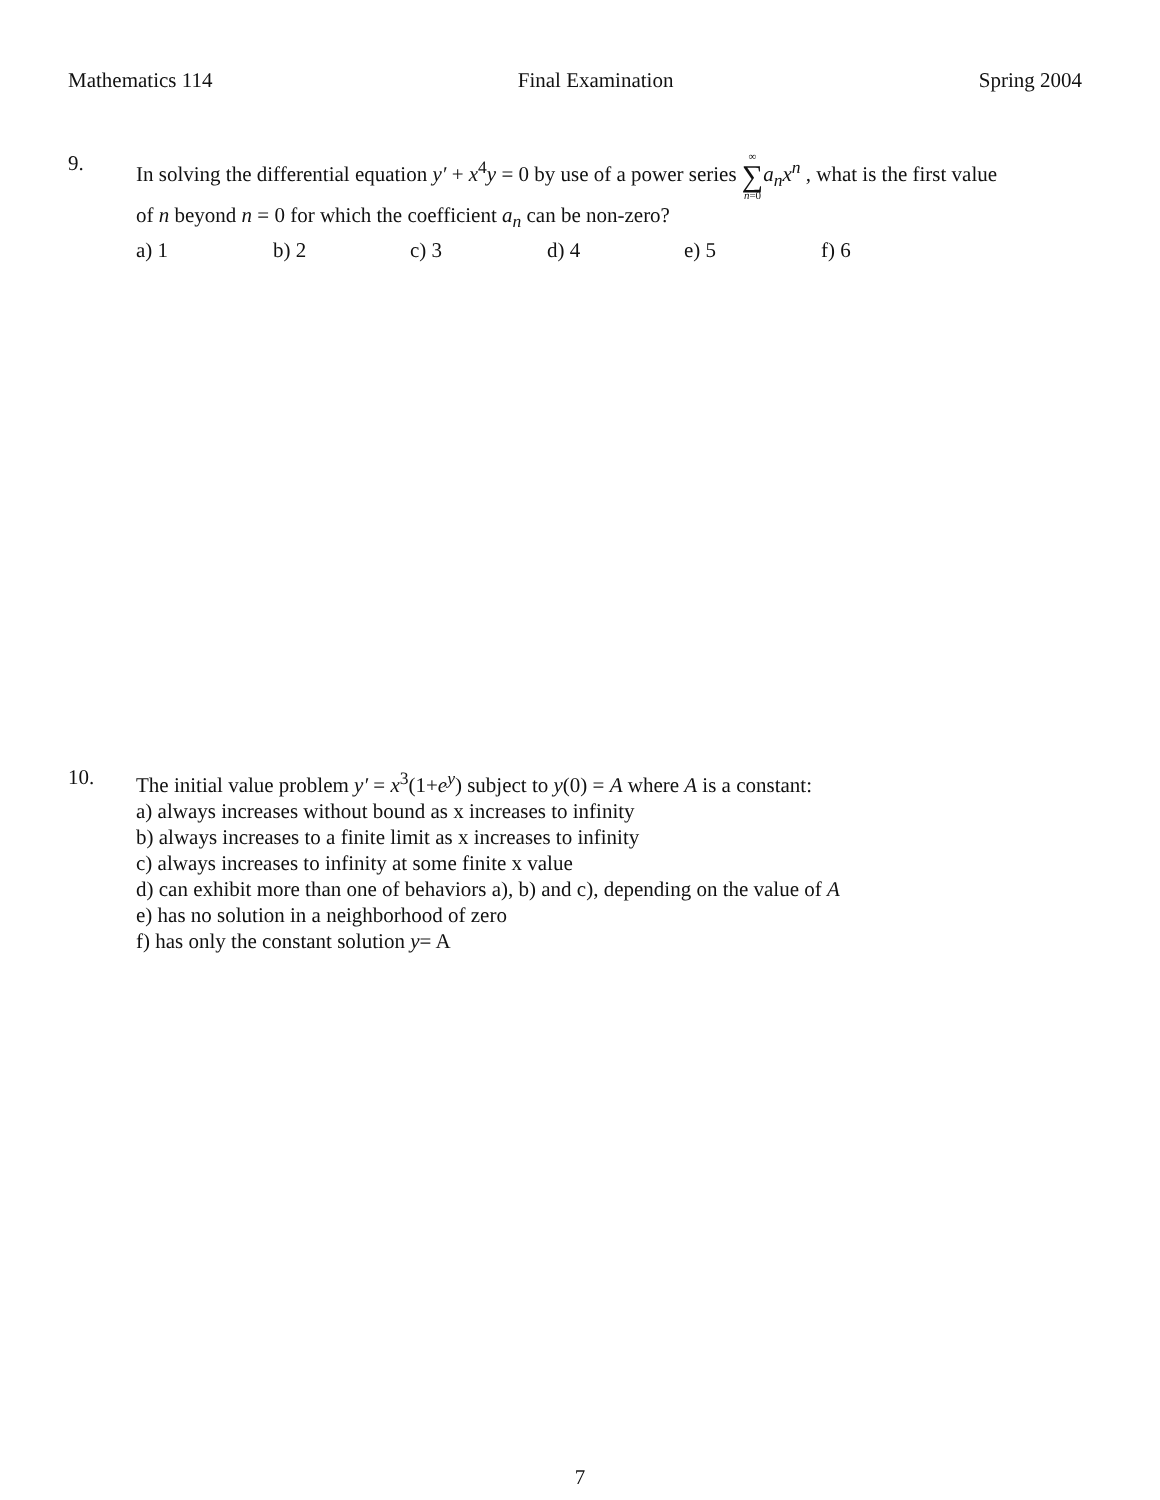Mathematics 114 Final Examination Spring 2004
9.
In solving the differential equation y′ + x<sup>4</sup>y = 0 by use of a power series ∞ ∑ n=0 a<sub>n</sub>x<sup>n</sup> , what is the first value
of n beyond n = 0 for which the coefficient a<sub>n</sub> can be non-zero?
a) 1 b) 2 c) 3 d) 4 e) 5 f) 6
10.
The initial value problem y′ = x<sup>3</sup>(1+e<sup>y</sup>) subject to y(0) = A where A is a constant:
a) always increases without bound as x increases to infinity
b) always increases to a finite limit as x increases to infinity
c) always increases to infinity at some finite x value
d) can exhibit more than one of behaviors a), b) and c), depending on the value of A
e) has no solution in a neighborhood of zero
f) has only the constant solution y= A
7